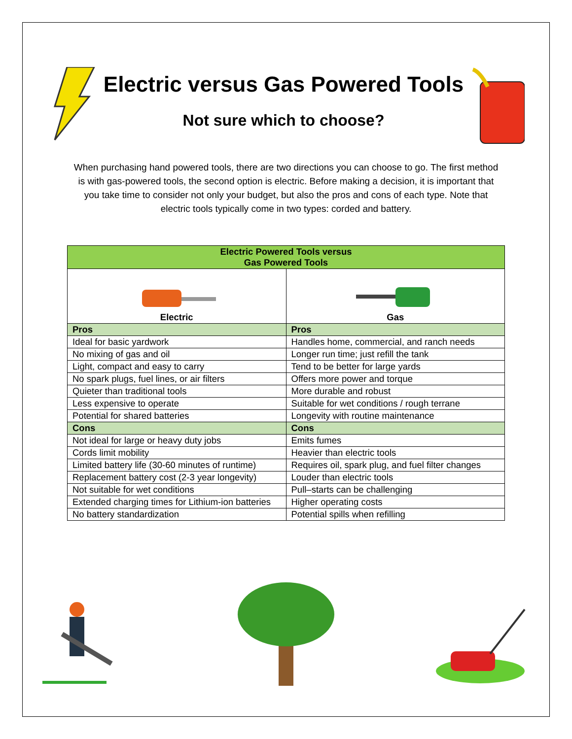Electric versus Gas Powered Tools
Not sure which to choose?
When purchasing hand powered tools, there are two directions you can choose to go. The first method is with gas-powered tools, the second option is electric. Before making a decision, it is important that you take time to consider not only your budget, but also the pros and cons of each type. Note that electric tools typically come in two types: corded and battery.
| Electric Powered Tools versus Gas Powered Tools | |
| --- | --- |
| Electric | Gas |
| Pros | Pros |
| Ideal for basic yardwork | Handles home, commercial, and ranch needs |
| No mixing of gas and oil | Longer run time; just refill the tank |
| Light, compact and easy to carry | Tend to be better for large yards |
| No spark plugs, fuel lines, or air filters | Offers more power and torque |
| Quieter than traditional tools | More durable and robust |
| Less expensive to operate | Suitable for wet conditions / rough terrane |
| Potential for shared batteries | Longevity with routine maintenance |
| Cons | Cons |
| Not ideal for large or heavy duty jobs | Emits fumes |
| Cords limit mobility | Heavier than electric tools |
| Limited battery life (30-60 minutes of runtime) | Requires oil, spark plug, and fuel filter changes |
| Replacement battery cost (2-3 year longevity) | Louder than electric tools |
| Not suitable for wet conditions | Pull–starts can be challenging |
| Extended charging times for Lithium-ion batteries | Higher operating costs |
| No battery standardization | Potential spills when refilling |